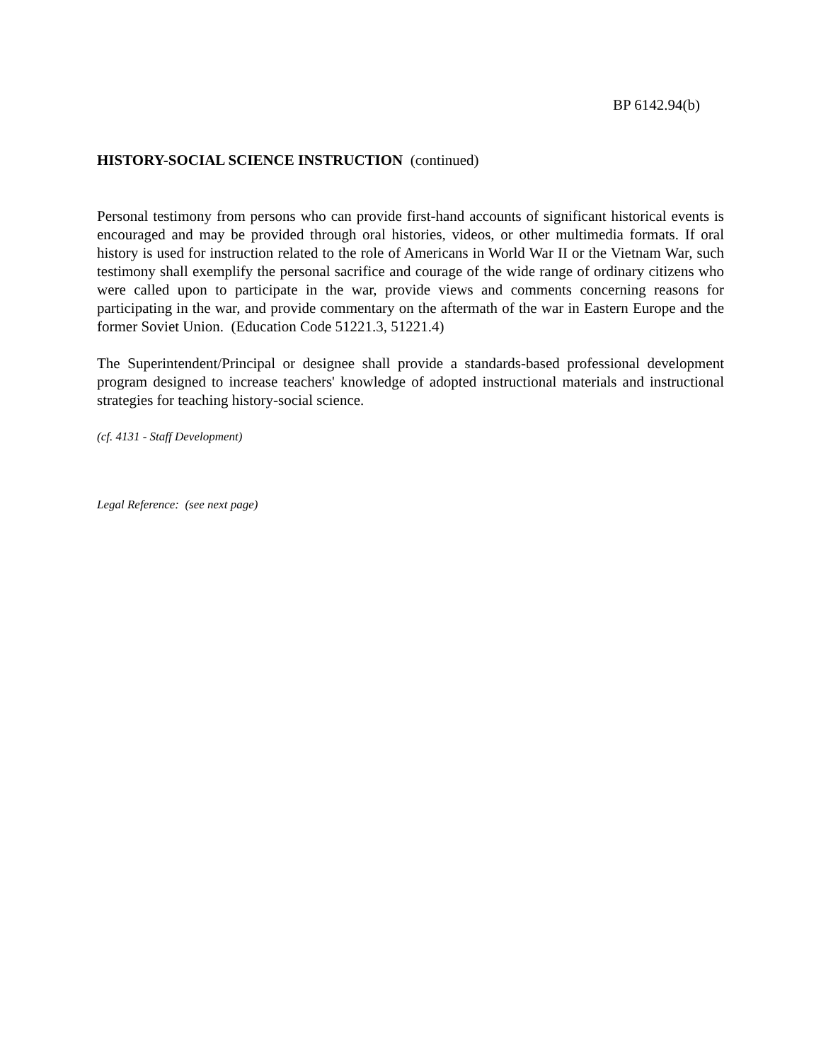BP 6142.94(b)
HISTORY-SOCIAL SCIENCE INSTRUCTION (continued)
Personal testimony from persons who can provide first-hand accounts of significant historical events is encouraged and may be provided through oral histories, videos, or other multimedia formats. If oral history is used for instruction related to the role of Americans in World War II or the Vietnam War, such testimony shall exemplify the personal sacrifice and courage of the wide range of ordinary citizens who were called upon to participate in the war, provide views and comments concerning reasons for participating in the war, and provide commentary on the aftermath of the war in Eastern Europe and the former Soviet Union. (Education Code 51221.3, 51221.4)
The Superintendent/Principal or designee shall provide a standards-based professional development program designed to increase teachers' knowledge of adopted instructional materials and instructional strategies for teaching history-social science.
(cf. 4131 - Staff Development)
Legal Reference: (see next page)